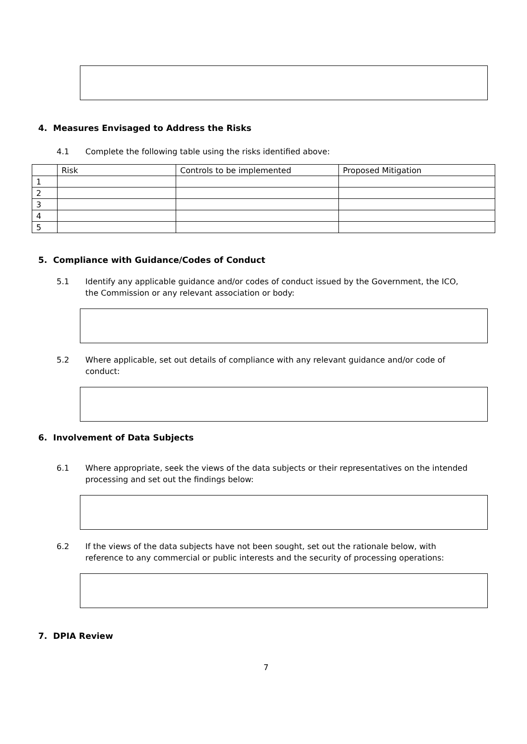4. Measures Envisaged to Address the Risks
4.1 Complete the following table using the risks identified above:
| | Risk | Controls to be implemented | Proposed Mitigation |
| 1 | | | |
| 2 | | | |
| 3 | | | |
| 4 | | | |
| 5 | | | |
5. Compliance with Guidance/Codes of Conduct
5.1 Identify any applicable guidance and/or codes of conduct issued by the Government, the ICO, the Commission or any relevant association or body:
5.2 Where applicable, set out details of compliance with any relevant guidance and/or code of conduct:
6. Involvement of Data Subjects
6.1 Where appropriate, seek the views of the data subjects or their representatives on the intended processing and set out the findings below:
6.2 If the views of the data subjects have not been sought, set out the rationale below, with reference to any commercial or public interests and the security of processing operations:
7. DPIA Review
7